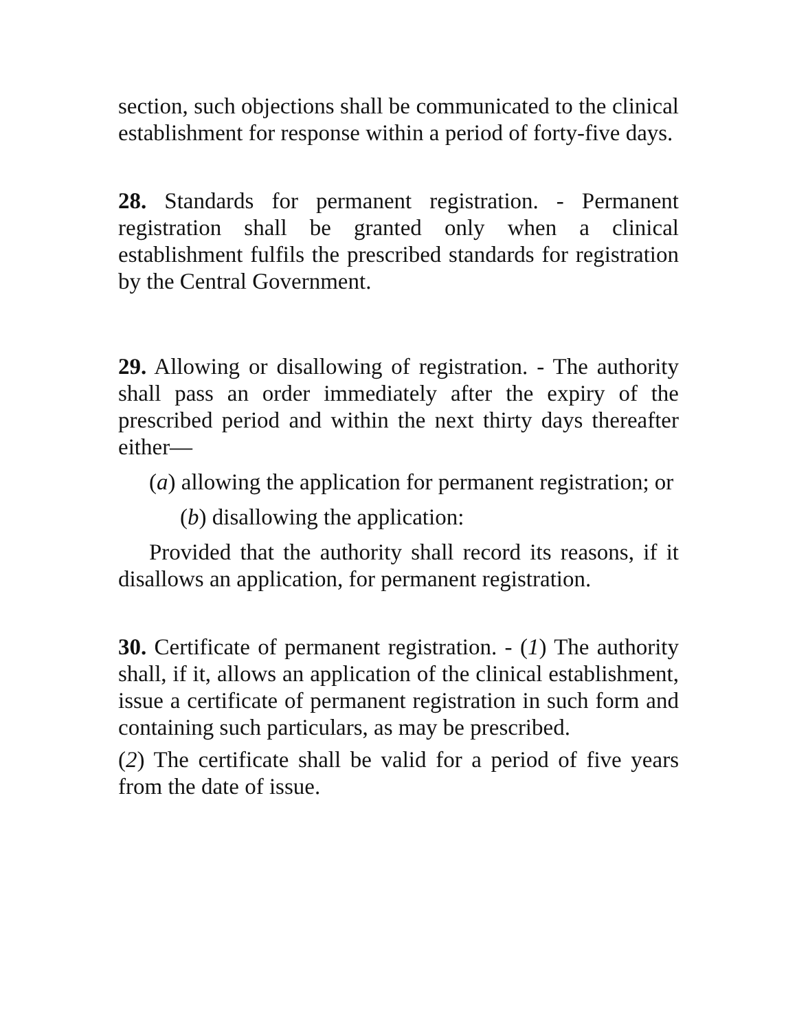section, such objections shall be communicated to the clinical establishment for response within a period of forty-five days.
28. Standards for permanent registration. - Permanent registration shall be granted only when a clinical establishment fulfils the prescribed standards for registration by the Central Government.
29. Allowing or disallowing of registration. - The authority shall pass an order immediately after the expiry of the prescribed period and within the next thirty days thereafter either—
(a) allowing the application for permanent registration; or
(b) disallowing the application:
Provided that the authority shall record its reasons, if it disallows an application, for permanent registration.
30. Certificate of permanent registration. - (1) The authority shall, if it, allows an application of the clinical establishment, issue a certificate of permanent registration in such form and containing such particulars, as may be prescribed.
(2) The certificate shall be valid for a period of five years from the date of issue.